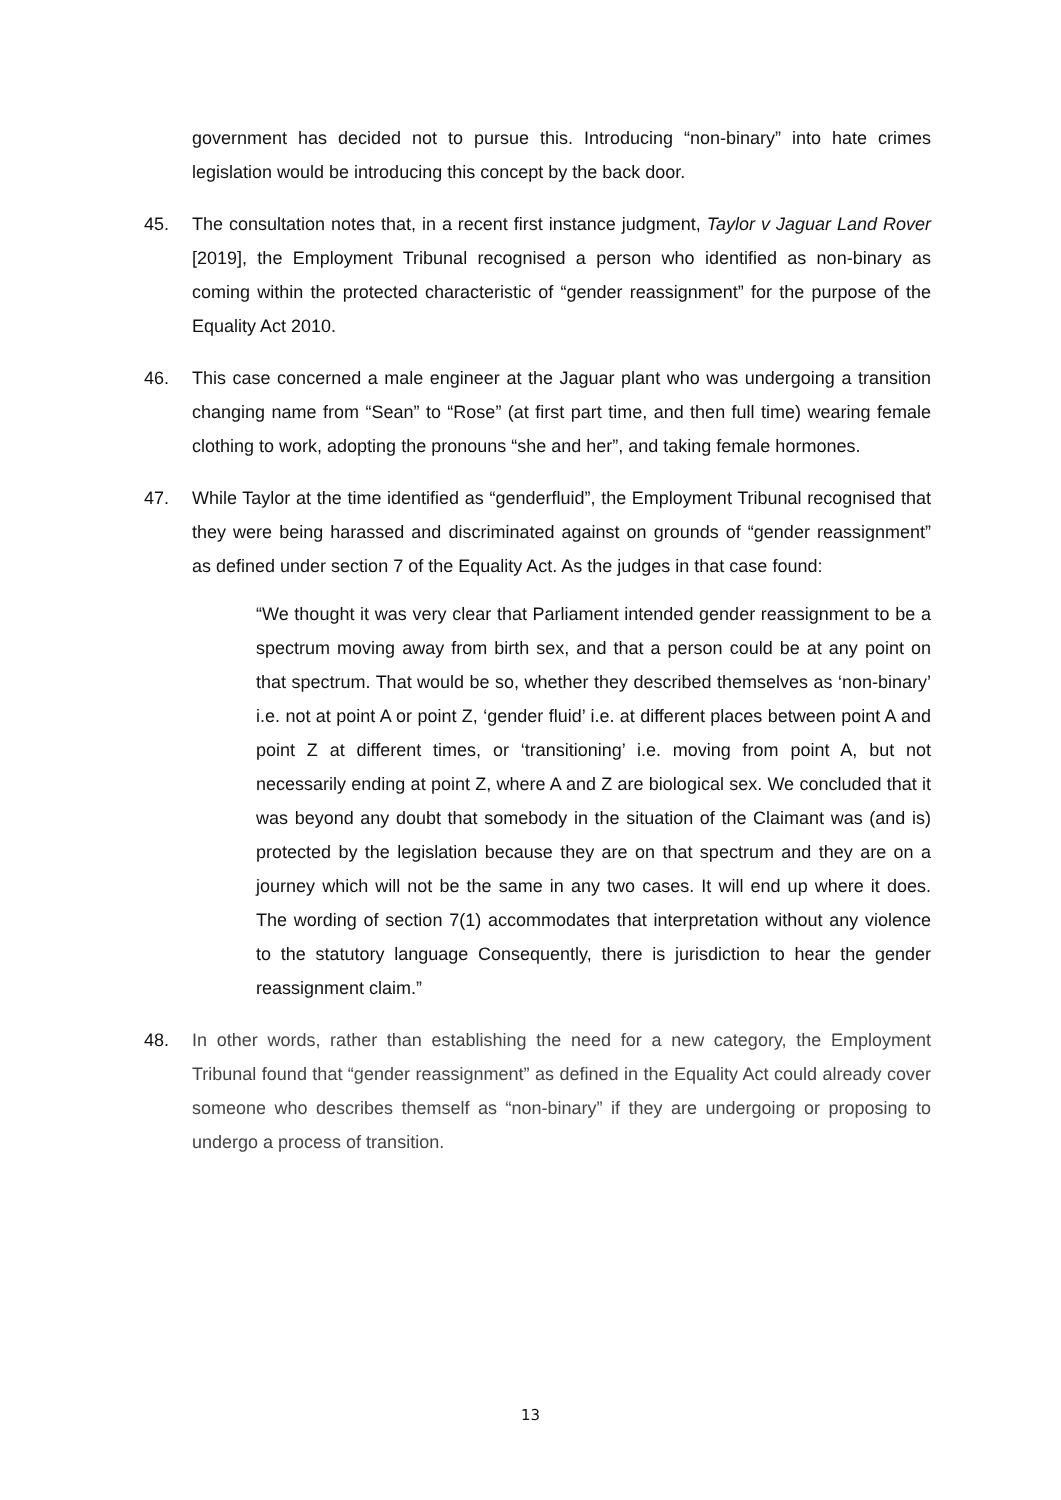government has decided not to pursue this. Introducing “non-binary” into hate crimes legislation would be introducing this concept by the back door.
45. The consultation notes that, in a recent first instance judgment, Taylor v Jaguar Land Rover [2019], the Employment Tribunal recognised a person who identified as non-binary as coming within the protected characteristic of “gender reassignment” for the purpose of the Equality Act 2010.
46. This case concerned a male engineer at the Jaguar plant who was undergoing a transition changing name from “Sean” to “Rose” (at first part time, and then full time) wearing female clothing to work, adopting the pronouns “she and her”, and taking female hormones.
47. While Taylor at the time identified as “genderfluid”, the Employment Tribunal recognised that they were being harassed and discriminated against on grounds of “gender reassignment” as defined under section 7 of the Equality Act. As the judges in that case found:
“We thought it was very clear that Parliament intended gender reassignment to be a spectrum moving away from birth sex, and that a person could be at any point on that spectrum. That would be so, whether they described themselves as ‘non-binary’ i.e. not at point A or point Z, ‘gender fluid’ i.e. at different places between point A and point Z at different times, or ‘transitioning’ i.e. moving from point A, but not necessarily ending at point Z, where A and Z are biological sex. We concluded that it was beyond any doubt that somebody in the situation of the Claimant was (and is) protected by the legislation because they are on that spectrum and they are on a journey which will not be the same in any two cases. It will end up where it does. The wording of section 7(1) accommodates that interpretation without any violence to the statutory language Consequently, there is jurisdiction to hear the gender reassignment claim.”
48. In other words, rather than establishing the need for a new category, the Employment Tribunal found that “gender reassignment” as defined in the Equality Act could already cover someone who describes themself as “non-binary” if they are undergoing or proposing to undergo a process of transition.
13